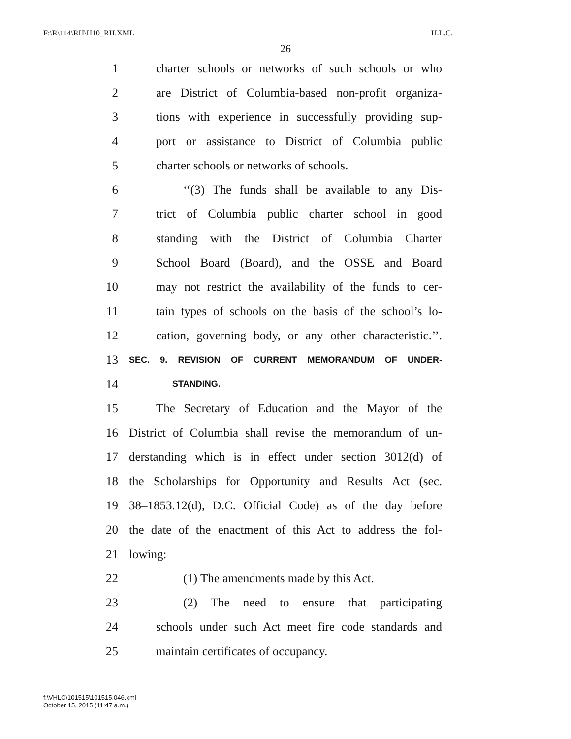F:\R\114\RH\H10_RH.XML H.L.C.
26
1 charter schools or networks of such schools or who
2 are District of Columbia-based non-profit organiza-
3 tions with experience in successfully providing sup-
4 port or assistance to District of Columbia public
5 charter schools or networks of schools.
6 ‘‘(3) The funds shall be available to any Dis-
7 trict of Columbia public charter school in good
8 standing with the District of Columbia Charter
9 School Board (Board), and the OSSE and Board
10 may not restrict the availability of the funds to cer-
11 tain types of schools on the basis of the school’s lo-
12 cation, governing body, or any other characteristic.’’.
13 SEC. 9. REVISION OF CURRENT MEMORANDUM OF UNDER-
14 STANDING.
15 The Secretary of Education and the Mayor of the
16 District of Columbia shall revise the memorandum of un-
17 derstanding which is in effect under section 3012(d) of
18 the Scholarships for Opportunity and Results Act (sec.
19 38–1853.12(d), D.C. Official Code) as of the day before
20 the date of the enactment of this Act to address the fol-
21 lowing:
22 (1) The amendments made by this Act.
23 (2) The need to ensure that participating
24 schools under such Act meet fire code standards and
25 maintain certificates of occupancy.
f:\VHLC\101515\101515.046.xml
October 15, 2015 (11:47 a.m.)